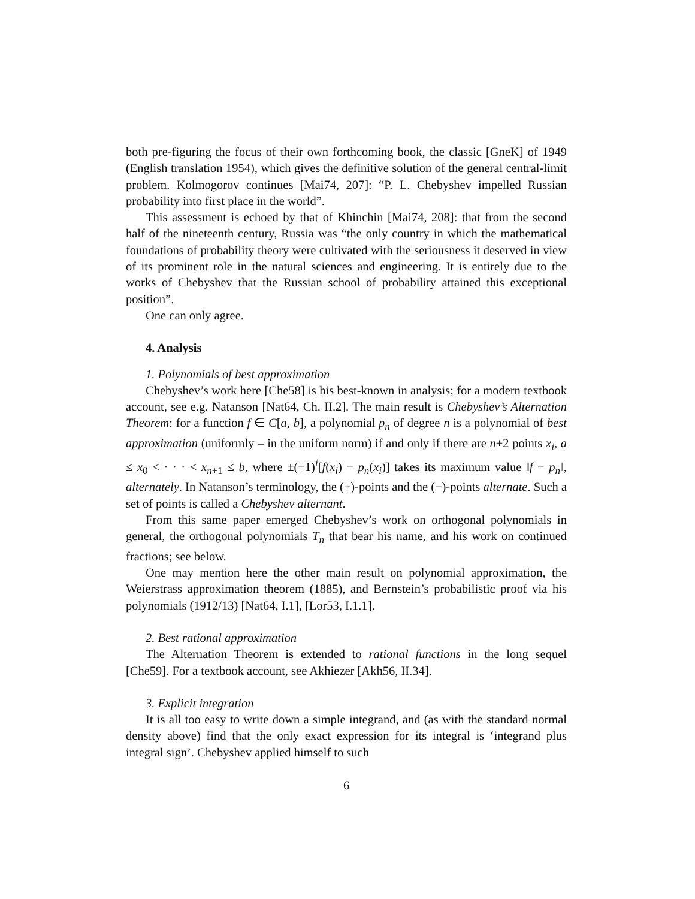both pre-figuring the focus of their own forthcoming book, the classic [GneK] of 1949 (English translation 1954), which gives the definitive solution of the general central-limit problem. Kolmogorov continues [Mai74, 207]: “P. L. Chebyshev impelled Russian probability into first place in the world”.
This assessment is echoed by that of Khinchin [Mai74, 208]: that from the second half of the nineteenth century, Russia was “the only country in which the mathematical foundations of probability theory were cultivated with the seriousness it deserved in view of its prominent role in the natural sciences and engineering. It is entirely due to the works of Chebyshev that the Russian school of probability attained this exceptional position”.
One can only agree.
4. Analysis
1. Polynomials of best approximation
Chebyshev’s work here [Che58] is his best-known in analysis; for a modern textbook account, see e.g. Natanson [Nat64, Ch. II.2]. The main result is Chebyshev’s Alternation Theorem: for a function f ∈ C[a, b], a polynomial p<sub>n</sub> of degree n is a polynomial of best approximation (uniformly – in the uniform norm) if and only if there are n+2 points x<sub>i</sub>, a ≤ x<sub>0</sub> < · · · < x<sub>n+1</sub> ≤ b, where ±(−1)<sup>i</sup>[f(x<sub>i</sub>) − p<sub>n</sub>(x<sub>i</sub>)] takes its maximum value ‖f − p<sub>n</sub>‖, alternately. In Natanson’s terminology, the (+)-points and the (−)-points alternate. Such a set of points is called a Chebyshev alternant.
From this same paper emerged Chebyshev’s work on orthogonal polynomials in general, the orthogonal polynomials T<sub>n</sub> that bear his name, and his work on continued fractions; see below.
One may mention here the other main result on polynomial approximation, the Weierstrass approximation theorem (1885), and Bernstein’s probabilistic proof via his polynomials (1912/13) [Nat64, I.1], [Lor53, I.1.1].
2. Best rational approximation
The Alternation Theorem is extended to rational functions in the long sequel [Che59]. For a textbook account, see Akhiezer [Akh56, II.34].
3. Explicit integration
It is all too easy to write down a simple integrand, and (as with the standard normal density above) find that the only exact expression for its integral is ‘integrand plus integral sign’. Chebyshev applied himself to such
6